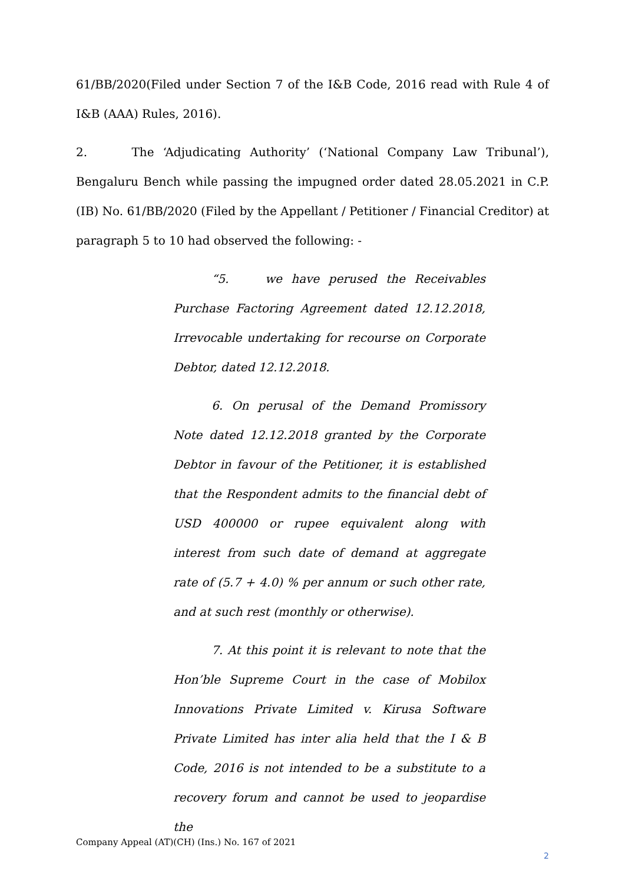61/BB/2020(Filed under Section 7 of the I&B Code, 2016 read with Rule 4 of I&B (AAA) Rules, 2016).
2. The ‘Adjudicating Authority’ (‘National Company Law Tribunal’), Bengaluru Bench while passing the impugned order dated 28.05.2021 in C.P.(IB) No. 61/BB/2020 (Filed by the Appellant / Petitioner / Financial Creditor) at paragraph 5 to 10 had observed the following: -
“5. we have perused the Receivables Purchase Factoring Agreement dated 12.12.2018, Irrevocable undertaking for recourse on Corporate Debtor, dated 12.12.2018.
6. On perusal of the Demand Promissory Note dated 12.12.2018 granted by the Corporate Debtor in favour of the Petitioner, it is established that the Respondent admits to the financial debt of USD 400000 or rupee equivalent along with interest from such date of demand at aggregate rate of (5.7 + 4.0) % per annum or such other rate, and at such rest (monthly or otherwise).
7. At this point it is relevant to note that the Hon’ble Supreme Court in the case of Mobilox Innovations Private Limited v. Kirusa Software Private Limited has inter alia held that the I & B Code, 2016 is not intended to be a substitute to a recovery forum and cannot be used to jeopardise the
Company Appeal (AT)(CH) (Ins.) No. 167 of 2021
2